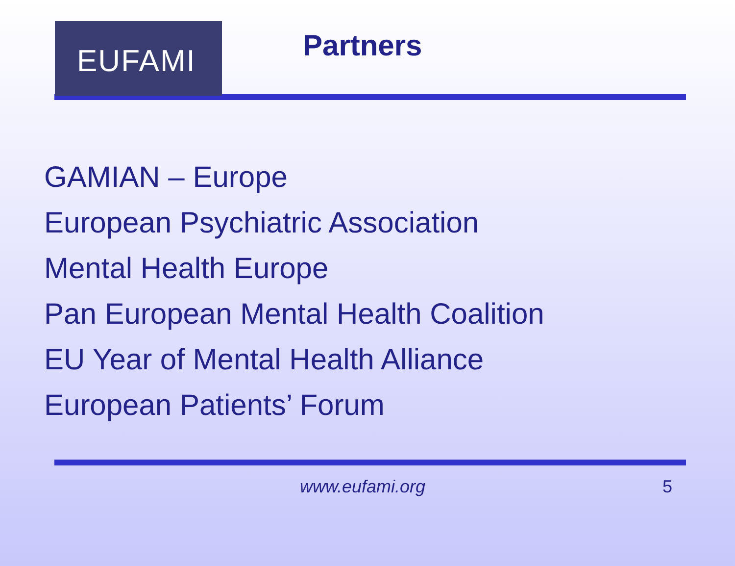EUFAMI
Partners
GAMIAN – Europe
European Psychiatric Association
Mental Health Europe
Pan European Mental Health Coalition
EU Year of Mental Health Alliance
European Patients’ Forum
www.eufami.org 5